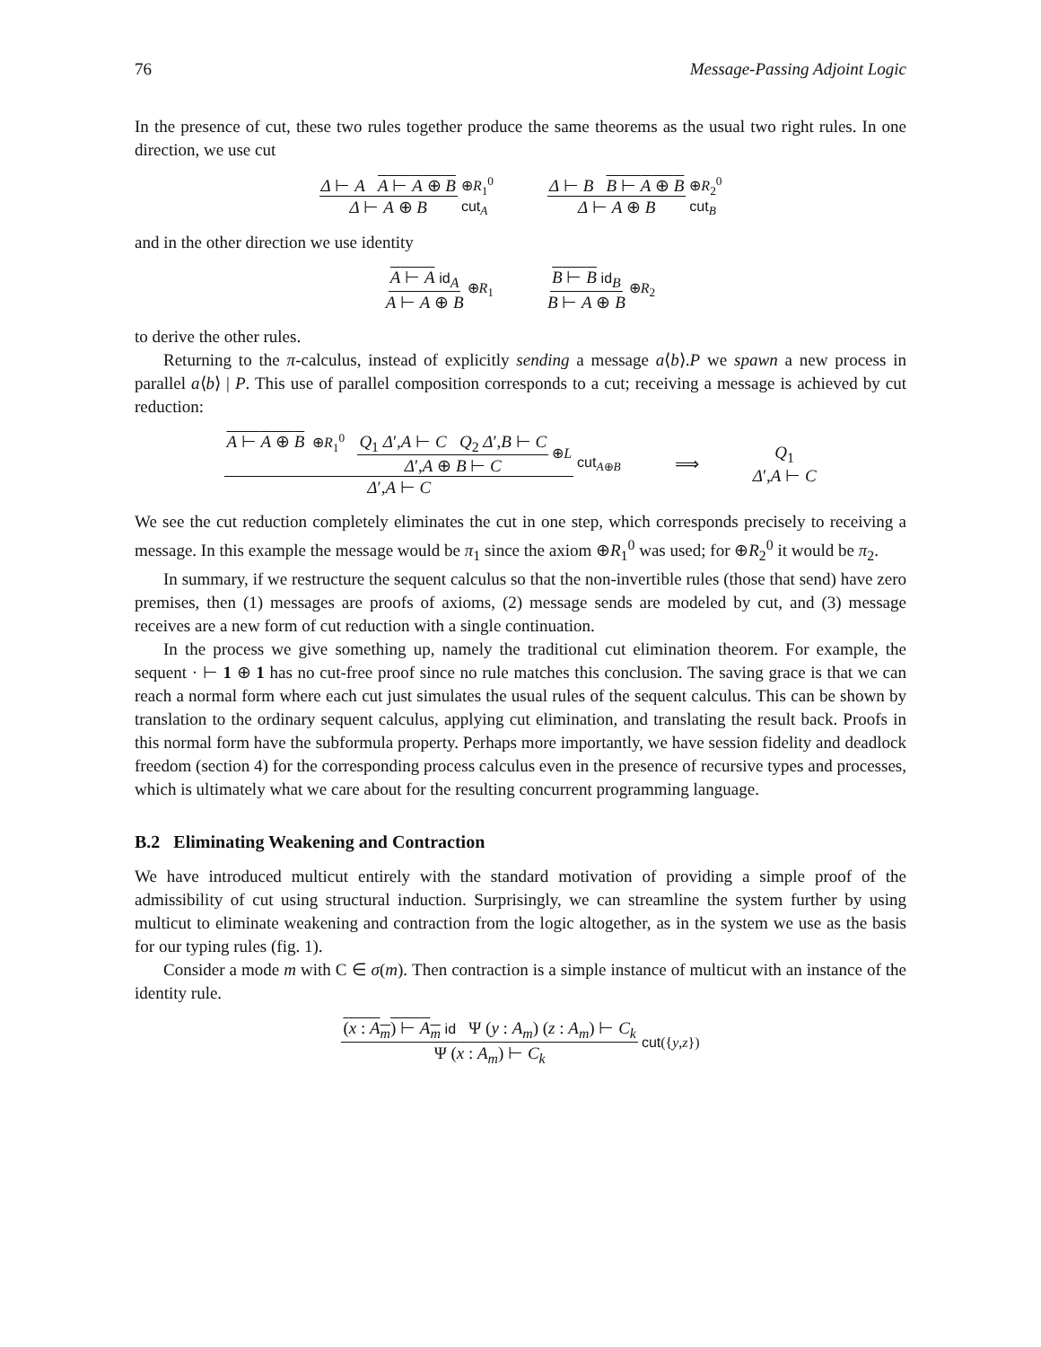76 Message-Passing Adjoint Logic
In the presence of cut, these two rules together produce the same theorems as the usual two right rules. In one direction, we use cut
Δ ⊢ A A ⊢ A ⊕ B Δ ⊢ A ⊕ B ⊕R<sub>1</sub><sup>0</sup>
cut<sub>A</sub> Δ ⊢ B B ⊢ A ⊕ B Δ ⊢ A ⊕ B ⊕R<sub>2</sub><sup>0</sup>
cut<sub>B</sub>
and in the other direction we use identity
A ⊢ A id<sub>A</sub> A ⊢ A ⊕ B ⊕R<sub>1</sub> B ⊢ B id<sub>B</sub> B ⊢ A ⊕ B ⊕R<sub>2</sub>
to derive the other rules.
Returning to the π-calculus, instead of explicitly sending a message a⟨b⟩.P we spawn a new process in parallel a⟨b⟩ | P. This use of parallel composition corresponds to a cut; receiving a message is achieved by cut reduction:
A ⊢ A ⊕ B ⊕R<sub>1</sub><sup>0</sup> Q<sub>1</sub> Δ′,A ⊢ C Q<sub>2</sub> Δ′,B ⊢ C Δ′,A ⊕ B ⊢ C ⊕L Δ′,A ⊢ C cut<sub>A⊕B</sub> ⟹ Q<sub>1</sub> Δ′,A ⊢ C
We see the cut reduction completely eliminates the cut in one step, which corresponds precisely to receiving a message. In this example the message would be π<sub>1</sub> since the axiom ⊕R<sub>1</sub><sup>0</sup> was used; for ⊕R<sub>2</sub><sup>0</sup> it would be π<sub>2</sub>.
In summary, if we restructure the sequent calculus so that the non-invertible rules (those that send) have zero premises, then (1) messages are proofs of axioms, (2) message sends are modeled by cut, and (3) message receives are a new form of cut reduction with a single continuation.
In the process we give something up, namely the traditional cut elimination theorem. For example, the sequent · ⊢ 1 ⊕ 1 has no cut-free proof since no rule matches this conclusion. The saving grace is that we can reach a normal form where each cut just simulates the usual rules of the sequent calculus. This can be shown by translation to the ordinary sequent calculus, applying cut elimination, and translating the result back. Proofs in this normal form have the subformula property. Perhaps more importantly, we have session fidelity and deadlock freedom (section 4) for the corresponding process calculus even in the presence of recursive types and processes, which is ultimately what we care about for the resulting concurrent programming language.
B.2 Eliminating Weakening and Contraction
We have introduced multicut entirely with the standard motivation of providing a simple proof of the admissibility of cut using structural induction. Surprisingly, we can streamline the system further by using multicut to eliminate weakening and contraction from the logic altogether, as in the system we use as the basis for our typing rules (fig. 1).
Consider a mode m with C ∈ σ(m). Then contraction is a simple instance of multicut with an instance of the identity rule.
(x : A<sub>m</sub>) ⊢ A<sub>m</sub> id Ψ (y : A<sub>m</sub>) (z : A<sub>m</sub>) ⊢ C<sub>k</sub> Ψ (x : A<sub>m</sub>) ⊢ C<sub>k</sub> cut({y,z})